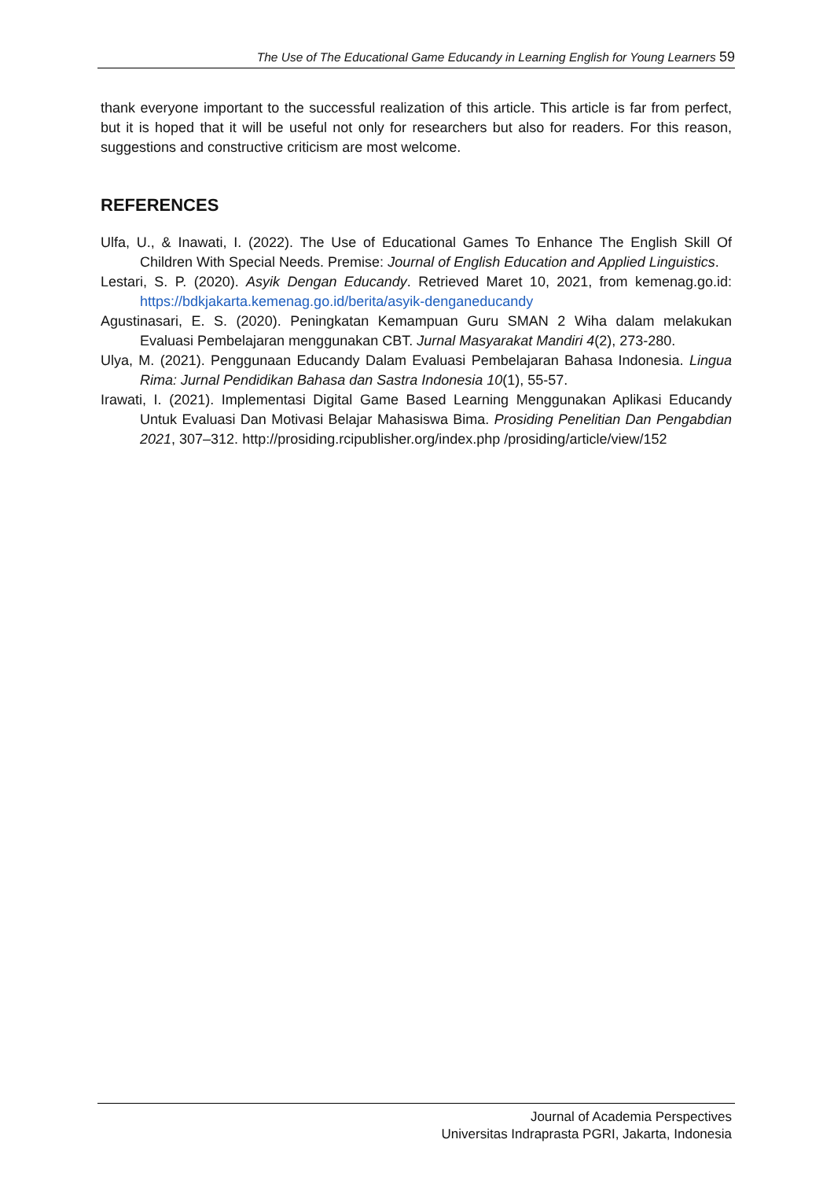The Use of The Educational Game Educandy in Learning English for Young Learners 59
thank everyone important to the successful realization of this article. This article is far from perfect, but it is hoped that it will be useful not only for researchers but also for readers. For this reason, suggestions and constructive criticism are most welcome.
REFERENCES
Ulfa, U., & Inawati, I. (2022). The Use of Educational Games To Enhance The English Skill Of Children With Special Needs. Premise: Journal of English Education and Applied Linguistics.
Lestari, S. P. (2020). Asyik Dengan Educandy. Retrieved Maret 10, 2021, from kemenag.go.id: https://bdkjakarta.kemenag.go.id/berita/asyik-denganeducandy
Agustinasari, E. S. (2020). Peningkatan Kemampuan Guru SMAN 2 Wiha dalam melakukan Evaluasi Pembelajaran menggunakan CBT. Jurnal Masyarakat Mandiri 4(2), 273-280.
Ulya, M. (2021). Penggunaan Educandy Dalam Evaluasi Pembelajaran Bahasa Indonesia. Lingua Rima: Jurnal Pendidikan Bahasa dan Sastra Indonesia 10(1), 55-57.
Irawati, I. (2021). Implementasi Digital Game Based Learning Menggunakan Aplikasi Educandy Untuk Evaluasi Dan Motivasi Belajar Mahasiswa Bima. Prosiding Penelitian Dan Pengabdian 2021, 307–312. http://prosiding.rcipublisher.org/index.php /prosiding/article/view/152
Journal of Academia Perspectives
Universitas Indraprasta PGRI, Jakarta, Indonesia